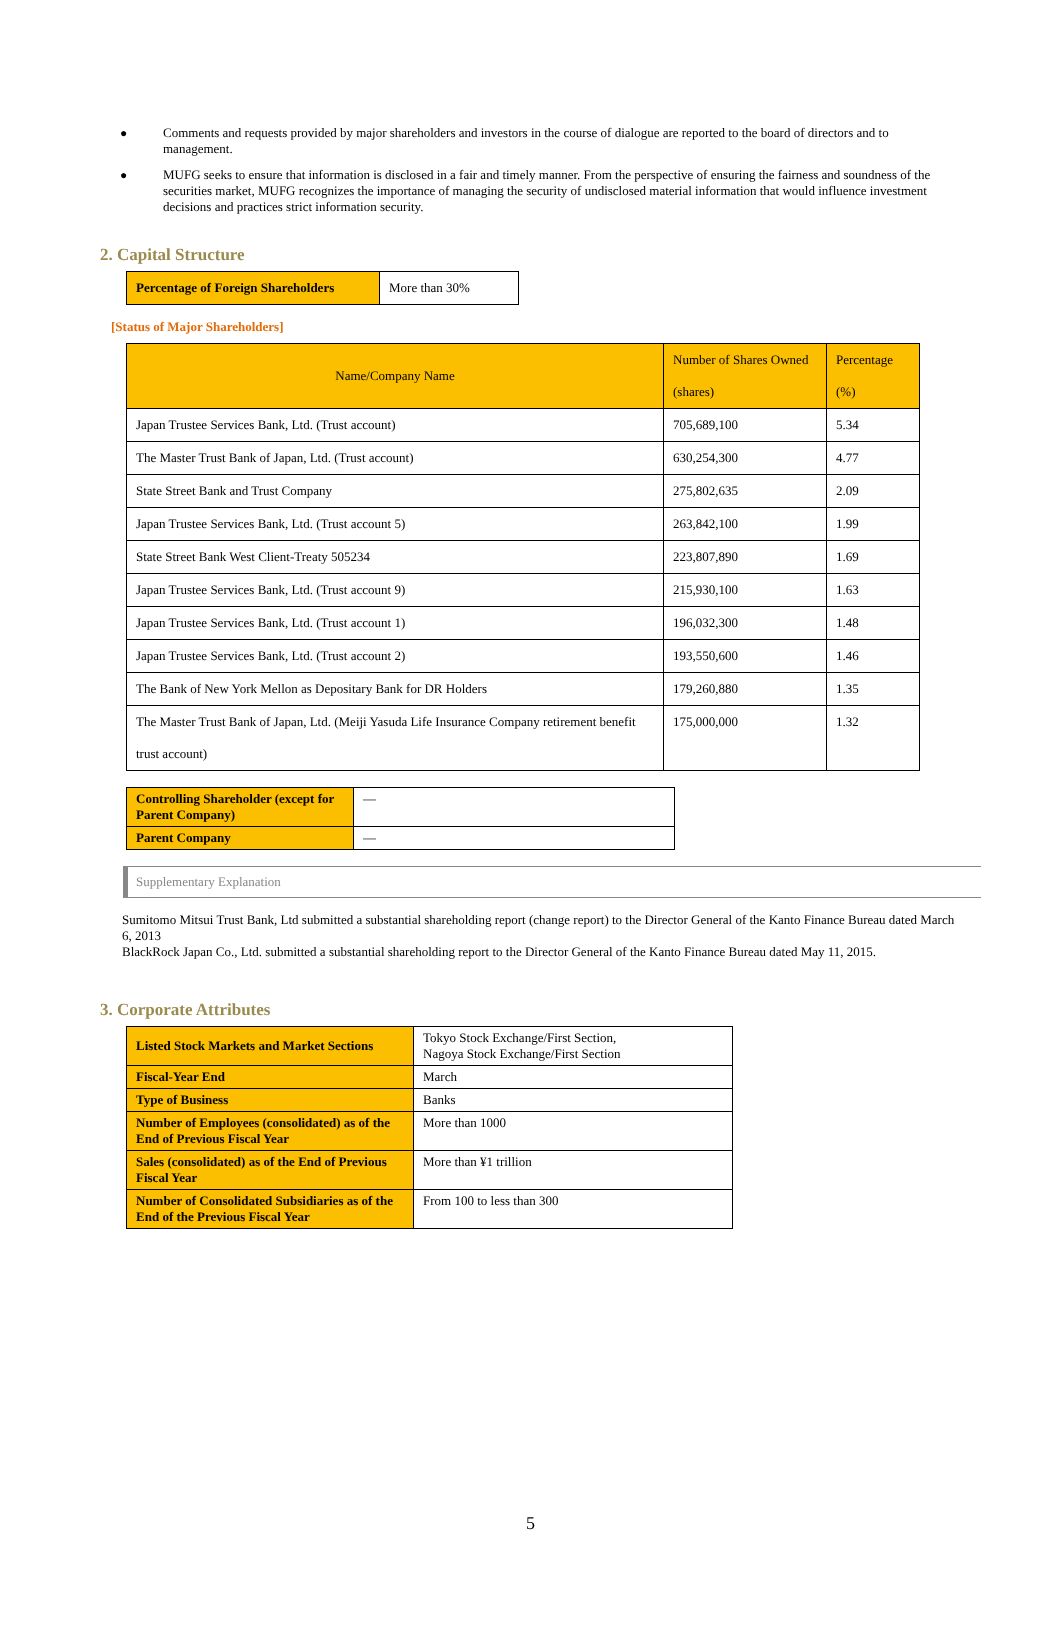● Comments and requests provided by major shareholders and investors in the course of dialogue are reported to the board of directors and to management.
● MUFG seeks to ensure that information is disclosed in a fair and timely manner. From the perspective of ensuring the fairness and soundness of the securities market, MUFG recognizes the importance of managing the security of undisclosed material information that would influence investment decisions and practices strict information security.
2. Capital Structure
| Percentage of Foreign Shareholders | More than 30% |
[Status of Major Shareholders]
| Name/Company Name | Number of Shares Owned (shares) | Percentage (%) |
| --- | --- | --- |
| Japan Trustee Services Bank, Ltd. (Trust account) | 705,689,100 | 5.34 |
| The Master Trust Bank of Japan, Ltd. (Trust account) | 630,254,300 | 4.77 |
| State Street Bank and Trust Company | 275,802,635 | 2.09 |
| Japan Trustee Services Bank, Ltd. (Trust account 5) | 263,842,100 | 1.99 |
| State Street Bank West Client-Treaty 505234 | 223,807,890 | 1.69 |
| Japan Trustee Services Bank, Ltd. (Trust account 9) | 215,930,100 | 1.63 |
| Japan Trustee Services Bank, Ltd. (Trust account 1) | 196,032,300 | 1.48 |
| Japan Trustee Services Bank, Ltd. (Trust account 2) | 193,550,600 | 1.46 |
| The Bank of New York Mellon as Depositary Bank for DR Holders | 179,260,880 | 1.35 |
| The Master Trust Bank of Japan, Ltd. (Meiji Yasuda Life Insurance Company retirement benefit trust account) | 175,000,000 | 1.32 |
| Controlling Shareholder (except for Parent Company) | ― |
| Parent Company | ― |
Supplementary Explanation
Sumitomo Mitsui Trust Bank, Ltd submitted a substantial shareholding report (change report) to the Director General of the Kanto Finance Bureau dated March 6, 2013
BlackRock Japan Co., Ltd. submitted a substantial shareholding report to the Director General of the Kanto Finance Bureau dated May 11, 2015.
3. Corporate Attributes
| Listed Stock Markets and Market Sections | Tokyo Stock Exchange/First Section, Nagoya Stock Exchange/First Section |
| Fiscal-Year End | March |
| Type of Business | Banks |
| Number of Employees (consolidated) as of the End of Previous Fiscal Year | More than 1000 |
| Sales (consolidated) as of the End of Previous Fiscal Year | More than ¥1 trillion |
| Number of Consolidated Subsidiaries as of the End of the Previous Fiscal Year | From 100 to less than 300 |
5